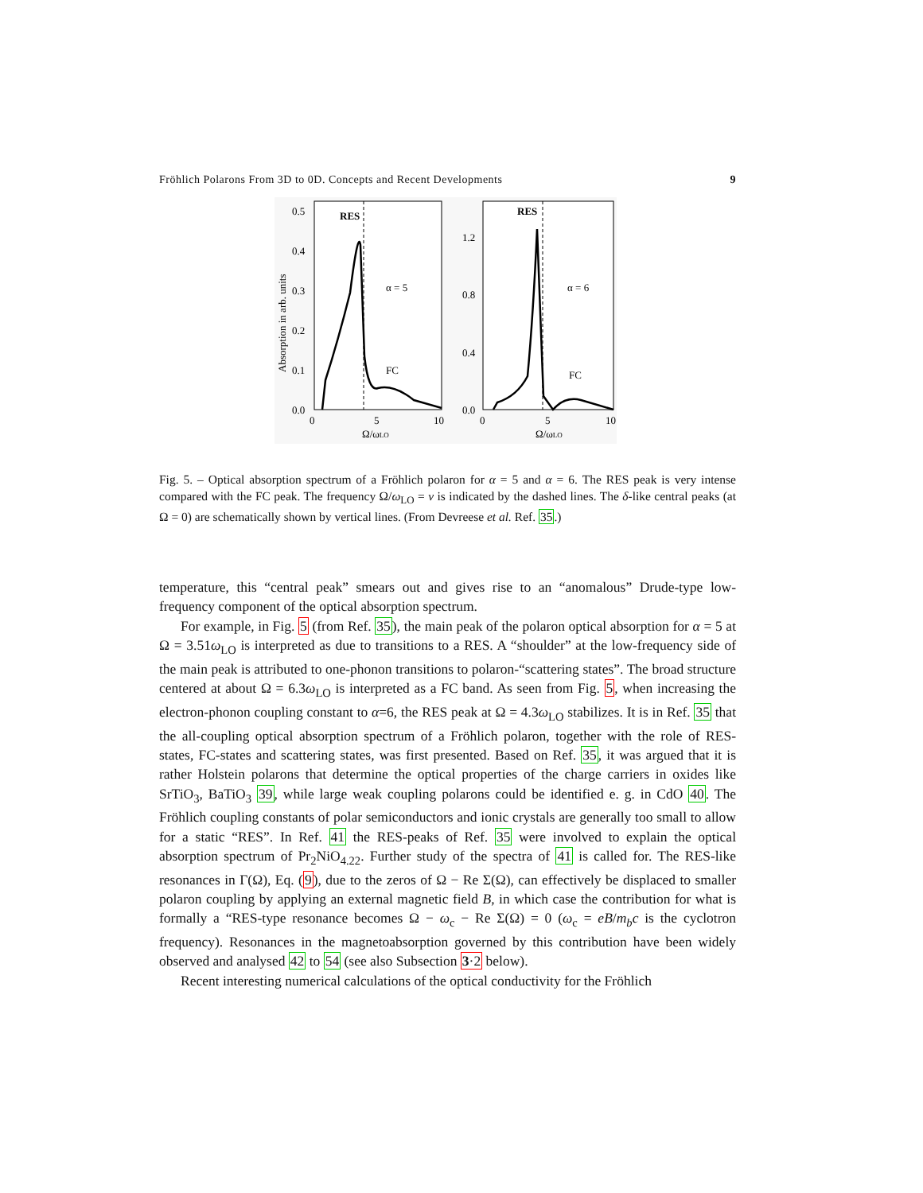Fröhlich Polarons From 3D to 0D. Concepts and Recent Developments 9
0.5
0.4
0.3
0.2
0.1
0.0
Absorption in arb. units
0
5
10
Ω/ωLO
RES
α = 5
FC
1.2
0.8
0.4
0.0
0
5
10
Ω/ωLO
RES
α = 6
FC
Fig. 5. – Optical absorption spectrum of a Fröhlich polaron for α = 5 and α = 6. The RES peak is very intense compared with the FC peak. The frequency Ω/ω<sub>LO</sub> = v is indicated by the dashed lines. The δ-like central peaks (at Ω = 0) are schematically shown by vertical lines. (From Devreese et al. Ref. 35.)
temperature, this “central peak” smears out and gives rise to an “anomalous” Drude-type low-frequency component of the optical absorption spectrum.
For example, in Fig. 5 (from Ref. 35), the main peak of the polaron optical absorption for α = 5 at Ω = 3.51ω<sub>LO</sub> is interpreted as due to transitions to a RES. A “shoulder” at the low-frequency side of the main peak is attributed to one-phonon transitions to polaron-“scattering states”. The broad structure centered at about Ω = 6.3ω<sub>LO</sub> is interpreted as a FC band. As seen from Fig. 5, when increasing the electron-phonon coupling constant to α=6, the RES peak at Ω = 4.3ω<sub>LO</sub> stabilizes. It is in Ref. 35 that the all-coupling optical absorption spectrum of a Fröhlich polaron, together with the role of RES-states, FC-states and scattering states, was first presented. Based on Ref. 35, it was argued that it is rather Holstein polarons that determine the optical properties of the charge carriers in oxides like SrTiO<sub>3</sub>, BaTiO<sub>3</sub> 39, while large weak coupling polarons could be identified e. g. in CdO 40. The Fröhlich coupling constants of polar semiconductors and ionic crystals are generally too small to allow for a static “RES”. In Ref. 41 the RES-peaks of Ref. 35 were involved to explain the optical absorption spectrum of Pr<sub>2</sub>NiO<sub>4.22</sub>. Further study of the spectra of 41 is called for. The RES-like resonances in Γ(Ω), Eq. (9), due to the zeros of Ω − Re Σ(Ω), can effectively be displaced to smaller polaron coupling by applying an external magnetic field B, in which case the contribution for what is formally a “RES-type resonance becomes Ω − ω<sub>c</sub> − Re Σ(Ω) = 0 (ω<sub>c</sub> = eB/m<sub>b</sub>c is the cyclotron frequency). Resonances in the magnetoabsorption governed by this contribution have been widely observed and analysed 42 to 54 (see also Subsection 3·2 below).
Recent interesting numerical calculations of the optical conductivity for the Fröhlich